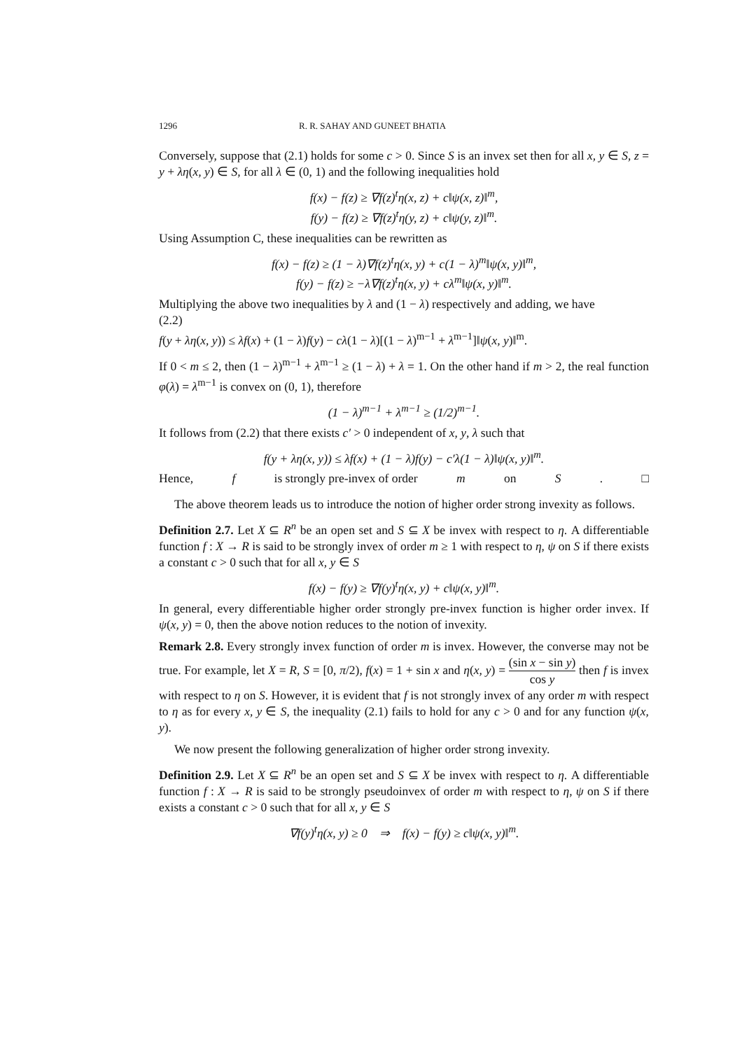1296 R. R. SAHAY AND GUNEET BHATIA
Conversely, suppose that (2.1) holds for some c > 0. Since S is an invex set then for all x, y ∈ S, z = y + λη(x, y) ∈ S, for all λ ∈ (0, 1) and the following inequalities hold
f(x) − f(z) ≥ ∇f(z)<sup>t</sup>η(x, z) + c‖ψ(x, z)‖<sup>m</sup>,
f(y) − f(z) ≥ ∇f(z)<sup>t</sup>η(y, z) + c‖ψ(y, z)‖<sup>m</sup>.
Using Assumption C, these inequalities can be rewritten as
f(x) − f(z) ≥ (1 − λ)∇f(z)<sup>t</sup>η(x, y) + c(1 − λ)<sup>m</sup>‖ψ(x, y)‖<sup>m</sup>,
f(y) − f(z) ≥ −λ∇f(z)<sup>t</sup>η(x, y) + cλ<sup>m</sup>‖ψ(x, y)‖<sup>m</sup>.
Multiplying the above two inequalities by λ and (1 − λ) respectively and adding, we have
(2.2)
f(y + λη(x, y)) ≤ λf(x) + (1 − λ)f(y) − cλ(1 − λ)[(1 − λ)<sup>m−1</sup> + λ<sup>m−1</sup>]‖ψ(x, y)‖<sup>m</sup>.
If 0 < m ≤ 2, then (1 − λ)<sup>m−1</sup> + λ<sup>m−1</sup> ≥ (1 − λ) + λ = 1. On the other hand if m > 2, the real function φ(λ) = λ<sup>m−1</sup> is convex on (0, 1), therefore
(1 − λ)<sup>m−1</sup> + λ<sup>m−1</sup> ≥ (1/2)<sup>m−1</sup>.
It follows from (2.2) that there exists c′ > 0 independent of x, y, λ such that
f(y + λη(x, y)) ≤ λf(x) + (1 − λ)f(y) − c′λ(1 − λ)‖ψ(x, y)‖<sup>m</sup>.
Hence, f is strongly pre-invex of order m on S. □
The above theorem leads us to introduce the notion of higher order strong invexity as follows.
Definition 2.7. Let X ⊆ R<sup>n</sup> be an open set and S ⊆ X be invex with respect to η. A differentiable function f : X → R is said to be strongly invex of order m ≥ 1 with respect to η, ψ on S if there exists a constant c > 0 such that for all x, y ∈ S
f(x) − f(y) ≥ ∇f(y)<sup>t</sup>η(x, y) + c‖ψ(x, y)‖<sup>m</sup>.
In general, every differentiable higher order strongly pre-invex function is higher order invex. If ψ(x, y) = 0, then the above notion reduces to the notion of invexity.
Remark 2.8. Every strongly invex function of order m is invex. However, the converse may not be true. For example, let X = R, S = [0, π/2), f(x) = 1 + sin x and η(x, y) = (sin x − sin y) cos y then f is invex with respect to η on S. However, it is evident that f is not strongly invex of any order m with respect to η as for every x, y ∈ S, the inequality (2.1) fails to hold for any c > 0 and for any function ψ(x, y).
We now present the following generalization of higher order strong invexity.
Definition 2.9. Let X ⊆ R<sup>n</sup> be an open set and S ⊆ X be invex with respect to η. A differentiable function f : X → R is said to be strongly pseudoinvex of order m with respect to η, ψ on S if there exists a constant c > 0 such that for all x, y ∈ S
∇f(y)<sup>t</sup>η(x, y) ≥ 0 ⇒ f(x) − f(y) ≥ c‖ψ(x, y)‖<sup>m</sup>.